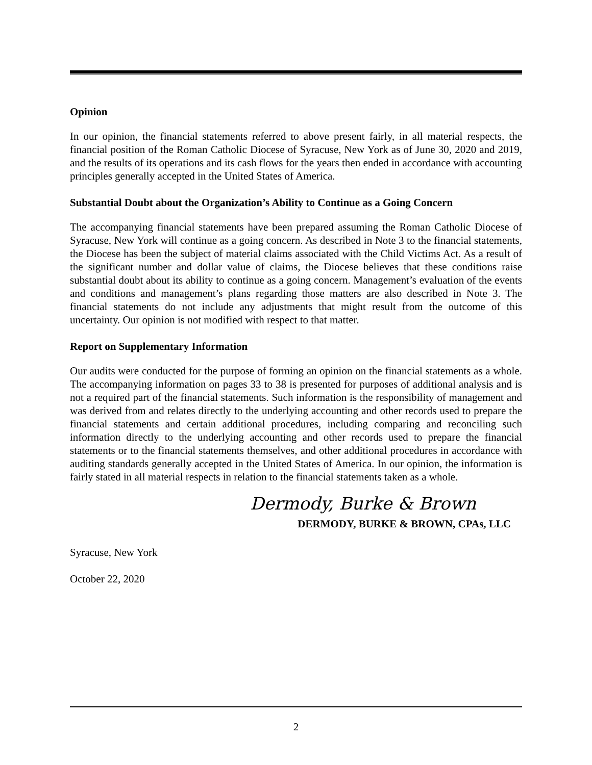Opinion
In our opinion, the financial statements referred to above present fairly, in all material respects, the financial position of the Roman Catholic Diocese of Syracuse, New York as of June 30, 2020 and 2019, and the results of its operations and its cash flows for the years then ended in accordance with accounting principles generally accepted in the United States of America.
Substantial Doubt about the Organization’s Ability to Continue as a Going Concern
The accompanying financial statements have been prepared assuming the Roman Catholic Diocese of Syracuse, New York will continue as a going concern. As described in Note 3 to the financial statements, the Diocese has been the subject of material claims associated with the Child Victims Act. As a result of the significant number and dollar value of claims, the Diocese believes that these conditions raise substantial doubt about its ability to continue as a going concern. Management’s evaluation of the events and conditions and management’s plans regarding those matters are also described in Note 3. The financial statements do not include any adjustments that might result from the outcome of this uncertainty. Our opinion is not modified with respect to that matter.
Report on Supplementary Information
Our audits were conducted for the purpose of forming an opinion on the financial statements as a whole. The accompanying information on pages 33 to 38 is presented for purposes of additional analysis and is not a required part of the financial statements. Such information is the responsibility of management and was derived from and relates directly to the underlying accounting and other records used to prepare the financial statements and certain additional procedures, including comparing and reconciling such information directly to the underlying accounting and other records used to prepare the financial statements or to the financial statements themselves, and other additional procedures in accordance with auditing standards generally accepted in the United States of America. In our opinion, the information is fairly stated in all material respects in relation to the financial statements taken as a whole.
Dermody, Burke & Brown
DERMODY, BURKE & BROWN, CPAs, LLC
Syracuse, New York
October 22, 2020
2